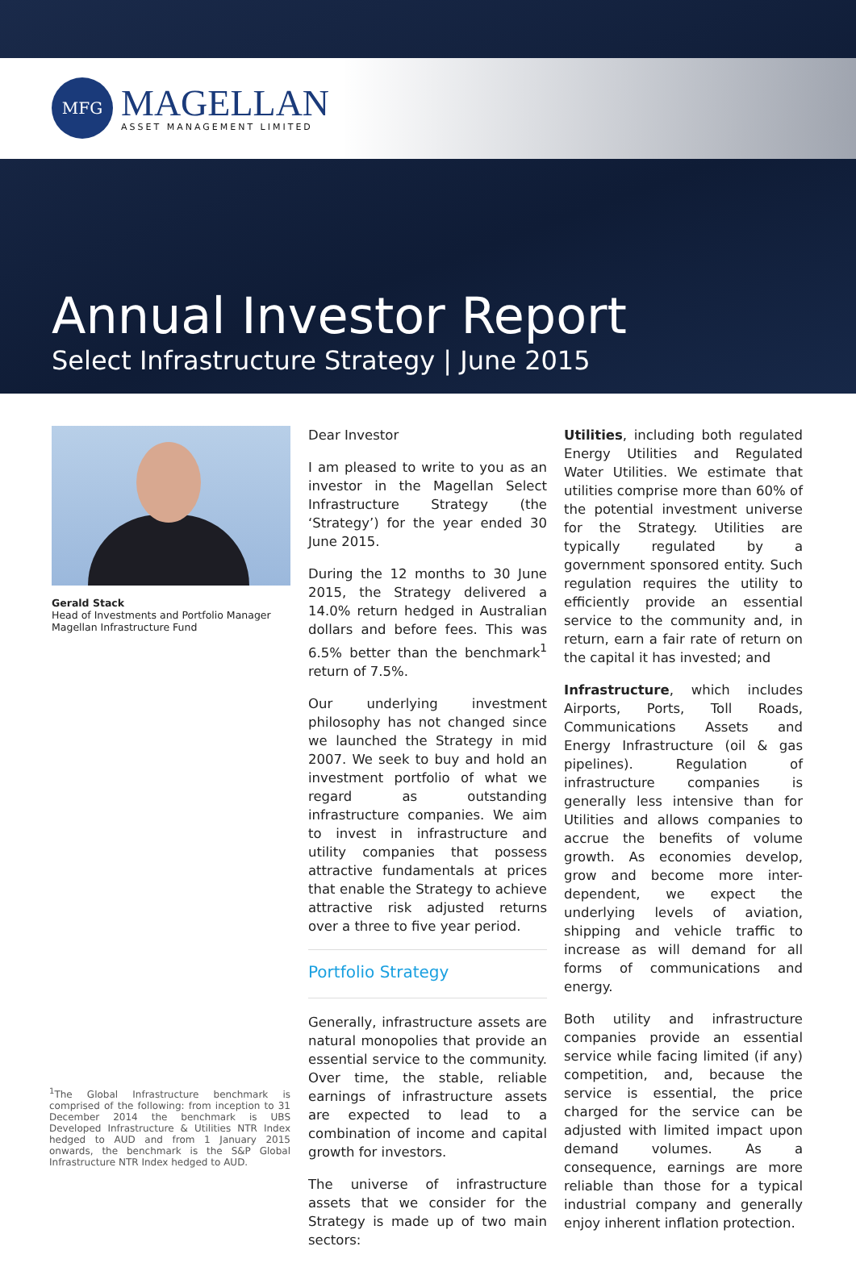MFG
MAGELLAN
ASSET MANAGEMENT LIMITED
Annual Investor Report
Select Infrastructure Strategy | June 2015
Gerald Stack
Head of Investments and Portfolio Manager
Magellan Infrastructure Fund
<sup>1</sup> The Global Infrastructure benchmark is comprised of the following: from inception to 31 December 2014 the benchmark is UBS Developed Infrastructure & Utilities NTR Index hedged to AUD and from 1 January 2015 onwards, the benchmark is the S&P Global Infrastructure NTR Index hedged to AUD.
Dear Investor
I am pleased to write to you as an investor in the Magellan Select Infrastructure Strategy (the ‘Strategy’) for the year ended 30 June 2015.
During the 12 months to 30 June 2015, the Strategy delivered a 14.0% return hedged in Australian dollars and before fees. This was 6.5% better than the benchmark<sup>1</sup> return of 7.5%.
Our underlying investment philosophy has not changed since we launched the Strategy in mid 2007. We seek to buy and hold an investment portfolio of what we regard as outstanding infrastructure companies. We aim to invest in infrastructure and utility companies that possess attractive fundamentals at prices that enable the Strategy to achieve attractive risk adjusted returns over a three to five year period.
Portfolio Strategy
Generally, infrastructure assets are natural monopolies that provide an essential service to the community. Over time, the stable, reliable earnings of infrastructure assets are expected to lead to a combination of income and capital growth for investors.
The universe of infrastructure assets that we consider for the Strategy is made up of two main sectors:
Utilities, including both regulated Energy Utilities and Regulated Water Utilities. We estimate that utilities comprise more than 60% of the potential investment universe for the Strategy. Utilities are typically regulated by a government sponsored entity. Such regulation requires the utility to efficiently provide an essential service to the community and, in return, earn a fair rate of return on the capital it has invested; and
Infrastructure, which includes Airports, Ports, Toll Roads, Communications Assets and Energy Infrastructure (oil & gas pipelines). Regulation of infrastructure companies is generally less intensive than for Utilities and allows companies to accrue the benefits of volume growth. As economies develop, grow and become more inter-dependent, we expect the underlying levels of aviation, shipping and vehicle traffic to increase as will demand for all forms of communications and energy.
Both utility and infrastructure companies provide an essential service while facing limited (if any) competition, and, because the service is essential, the price charged for the service can be adjusted with limited impact upon demand volumes. As a consequence, earnings are more reliable than those for a typical industrial company and generally enjoy inherent inflation protection.